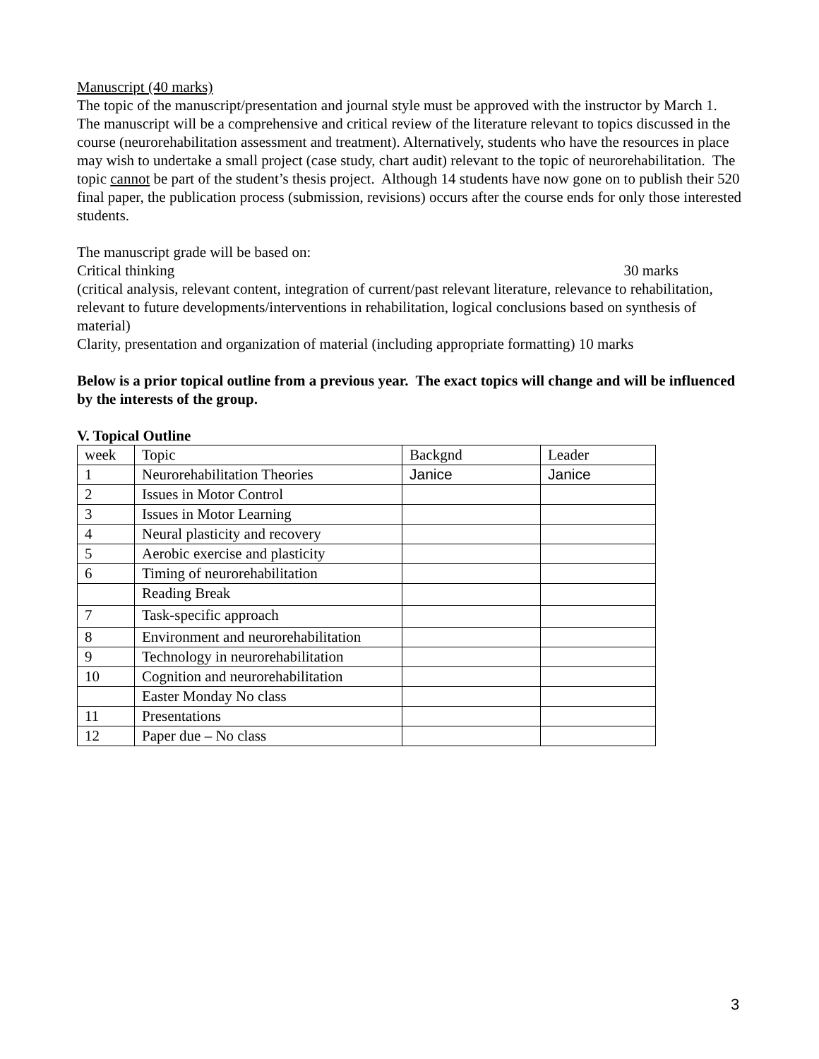Manuscript (40 marks)
The topic of the manuscript/presentation and journal style must be approved with the instructor by March 1. The manuscript will be a comprehensive and critical review of the literature relevant to topics discussed in the course (neurorehabilitation assessment and treatment). Alternatively, students who have the resources in place may wish to undertake a small project (case study, chart audit) relevant to the topic of neurorehabilitation. The topic cannot be part of the student’s thesis project. Although 14 students have now gone on to publish their 520 final paper, the publication process (submission, revisions) occurs after the course ends for only those interested students.
The manuscript grade will be based on:
Critical thinking 30 marks
(critical analysis, relevant content, integration of current/past relevant literature, relevance to rehabilitation, relevant to future developments/interventions in rehabilitation, logical conclusions based on synthesis of material)
Clarity, presentation and organization of material (including appropriate formatting) 10 marks
Below is a prior topical outline from a previous year. The exact topics will change and will be influenced by the interests of the group.
V. Topical Outline
| week | Topic | Backgnd | Leader |
| 1 | Neurorehabilitation Theories | Janice | Janice |
| 2 | Issues in Motor Control | | |
| 3 | Issues in Motor Learning | | |
| 4 | Neural plasticity and recovery | | |
| 5 | Aerobic exercise and plasticity | | |
| 6 | Timing of neurorehabilitation | | |
| | Reading Break | | |
| 7 | Task-specific approach | | |
| 8 | Environment and neurorehabilitation | | |
| 9 | Technology in neurorehabilitation | | |
| 10 | Cognition and neurorehabilitation | | |
| | Easter Monday No class | | |
| 11 | Presentations | | |
| 12 | Paper due – No class | | |
3